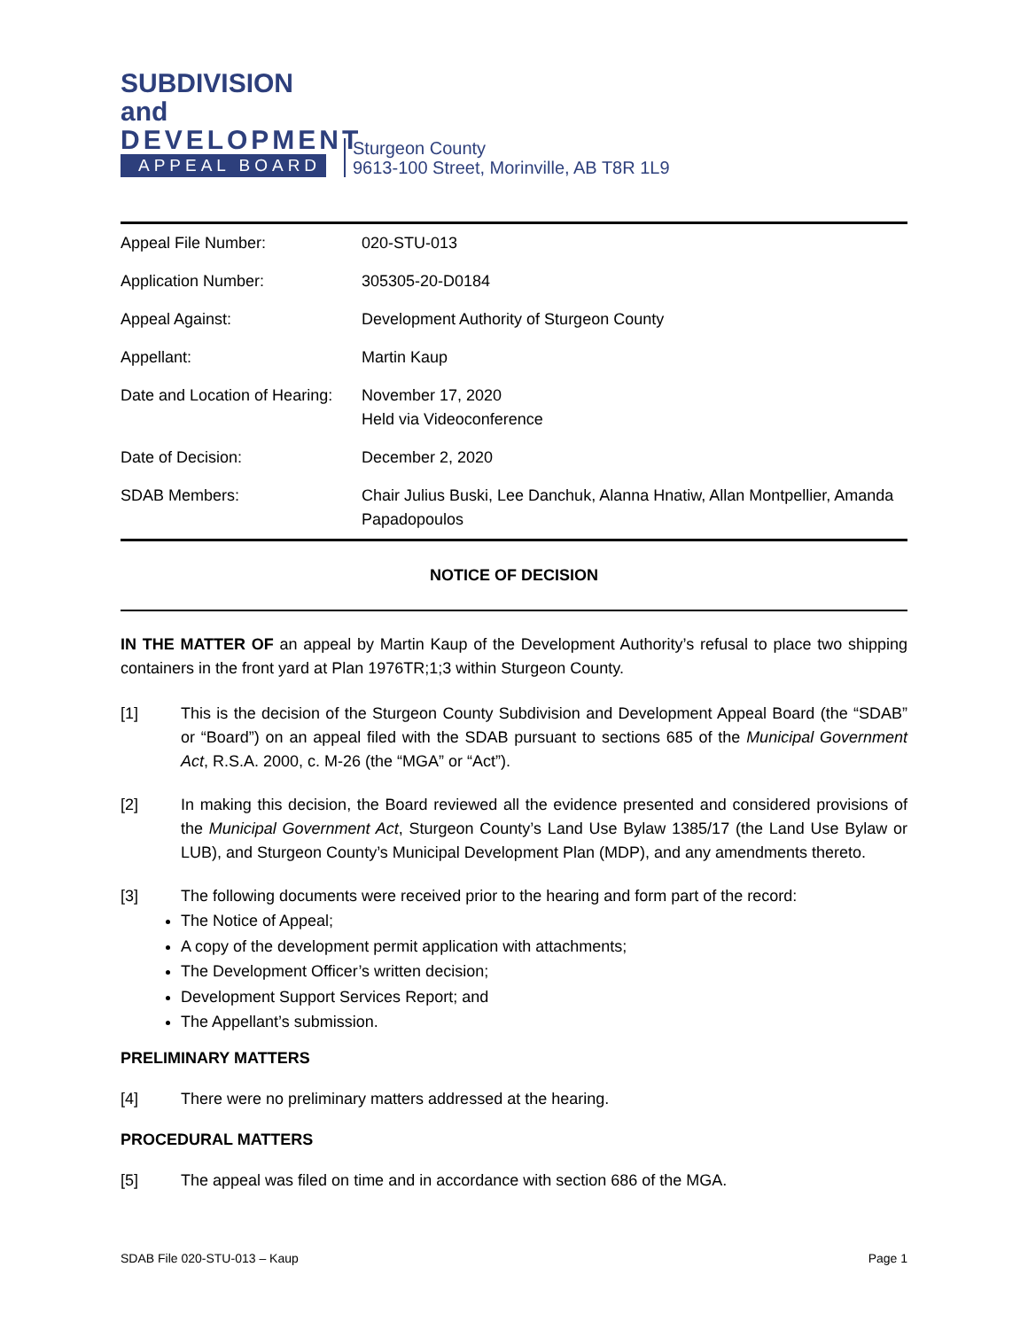SUBDIVISION and
DEVELOPMENT
APPEAL BOARD
Sturgeon County
9613-100 Street, Morinville, AB T8R 1L9
| Appeal File Number: | 020-STU-013 |
| Application Number: | 305305-20-D0184 |
| Appeal Against: | Development Authority of Sturgeon County |
| Appellant: | Martin Kaup |
| Date and Location of Hearing: | November 17, 2020 Held via Videoconference |
| Date of Decision: | December 2, 2020 |
| SDAB Members: | Chair Julius Buski, Lee Danchuk, Alanna Hnatiw, Allan Montpellier, Amanda Papadopoulos |
NOTICE OF DECISION
IN THE MATTER OF an appeal by Martin Kaup of the Development Authority’s refusal to place two shipping containers in the front yard at Plan 1976TR;1;3 within Sturgeon County.
[1] This is the decision of the Sturgeon County Subdivision and Development Appeal Board (the “SDAB” or “Board”) on an appeal filed with the SDAB pursuant to sections 685 of the Municipal Government Act, R.S.A. 2000, c. M-26 (the “MGA” or “Act”).
[2] In making this decision, the Board reviewed all the evidence presented and considered provisions of the Municipal Government Act, Sturgeon County’s Land Use Bylaw 1385/17 (the Land Use Bylaw or LUB), and Sturgeon County’s Municipal Development Plan (MDP), and any amendments thereto.
[3] The following documents were received prior to the hearing and form part of the record:
The Notice of Appeal;
A copy of the development permit application with attachments;
The Development Officer’s written decision;
Development Support Services Report; and
The Appellant’s submission.
PRELIMINARY MATTERS
[4] There were no preliminary matters addressed at the hearing.
PROCEDURAL MATTERS
[5] The appeal was filed on time and in accordance with section 686 of the MGA.
SDAB File 020-STU-013 – Kaup Page 1